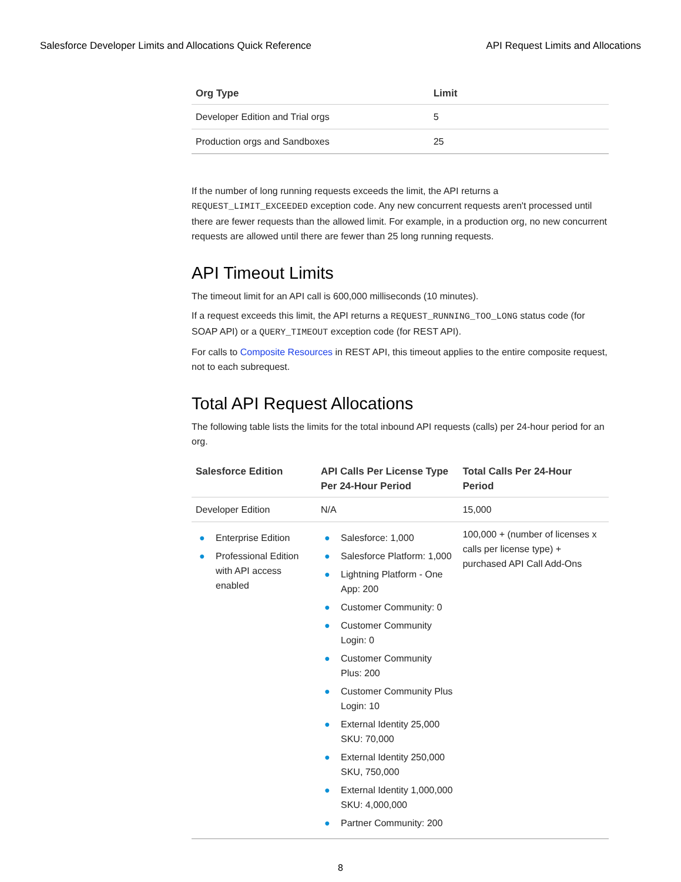Salesforce Developer Limits and Allocations Quick Reference API Request Limits and Allocations
| Org Type | Limit |
| --- | --- |
| Developer Edition and Trial orgs | 5 |
| Production orgs and Sandboxes | 25 |
If the number of long running requests exceeds the limit, the API returns a REQUEST_LIMIT_EXCEEDED exception code. Any new concurrent requests aren't processed until there are fewer requests than the allowed limit. For example, in a production org, no new concurrent requests are allowed until there are fewer than 25 long running requests.
API Timeout Limits
The timeout limit for an API call is 600,000 milliseconds (10 minutes).
If a request exceeds this limit, the API returns a REQUEST_RUNNING_TOO_LONG status code (for SOAP API) or a QUERY_TIMEOUT exception code (for REST API).
For calls to Composite Resources in REST API, this timeout applies to the entire composite request, not to each subrequest.
Total API Request Allocations
The following table lists the limits for the total inbound API requests (calls) per 24-hour period for an org.
| Salesforce Edition | API Calls Per License Type Per 24-Hour Period | Total Calls Per 24-Hour Period |
| --- | --- | --- |
| Developer Edition | N/A | 15,000 |
| ● Enterprise Edition ● Professional Edition with API access enabled | ● Salesforce: 1,000 ● Salesforce Platform: 1,000 ● Lightning Platform - One App: 200 ● Customer Community: 0 ● Customer Community Login: 0 ● Customer Community Plus: 200 ● Customer Community Plus Login: 10 ● External Identity 25,000 SKU: 70,000 ● External Identity 250,000 SKU, 750,000 ● External Identity 1,000,000 SKU: 4,000,000 ● Partner Community: 200 | 100,000 + (number of licenses x calls per license type) + purchased API Call Add-Ons |
8